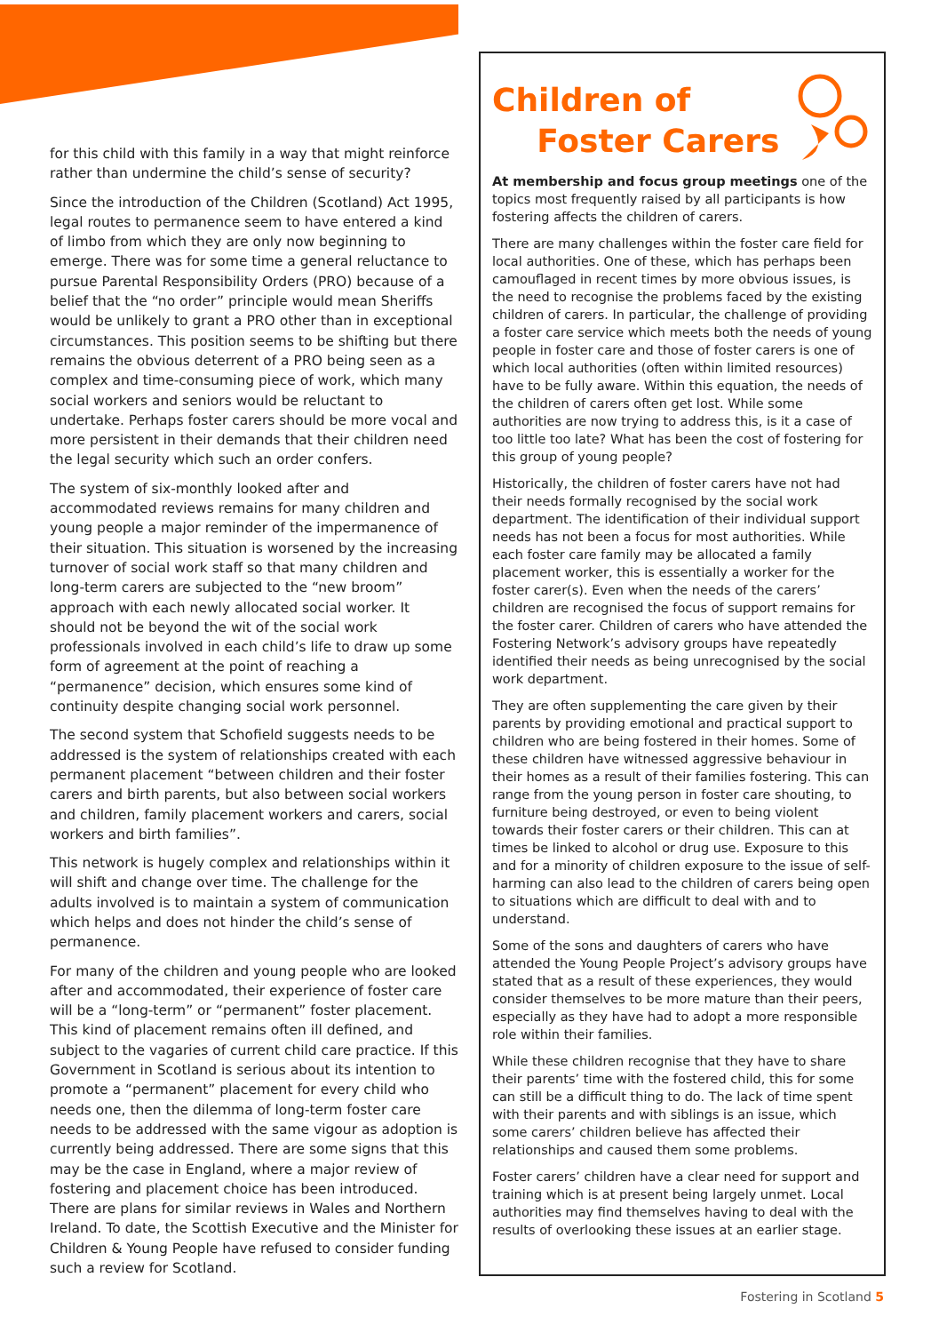for this child with this family in a way that might reinforce rather than undermine the child’s sense of security?
Since the introduction of the Children (Scotland) Act 1995, legal routes to permanence seem to have entered a kind of limbo from which they are only now beginning to emerge. There was for some time a general reluctance to pursue Parental Responsibility Orders (PRO) because of a belief that the “no order” principle would mean Sheriffs would be unlikely to grant a PRO other than in exceptional circumstances. This position seems to be shifting but there remains the obvious deterrent of a PRO being seen as a complex and time-consuming piece of work, which many social workers and seniors would be reluctant to undertake. Perhaps foster carers should be more vocal and more persistent in their demands that their children need the legal security which such an order confers.
The system of six-monthly looked after and accommodated reviews remains for many children and young people a major reminder of the impermanence of their situation. This situation is worsened by the increasing turnover of social work staff so that many children and long-term carers are subjected to the “new broom” approach with each newly allocated social worker. It should not be beyond the wit of the social work professionals involved in each child’s life to draw up some form of agreement at the point of reaching a “permanence” decision, which ensures some kind of continuity despite changing social work personnel.
The second system that Schofield suggests needs to be addressed is the system of relationships created with each permanent placement “between children and their foster carers and birth parents, but also between social workers and children, family placement workers and carers, social workers and birth families”.
This network is hugely complex and relationships within it will shift and change over time. The challenge for the adults involved is to maintain a system of communication which helps and does not hinder the child’s sense of permanence.
For many of the children and young people who are looked after and accommodated, their experience of foster care will be a “long-term” or “permanent” foster placement. This kind of placement remains often ill defined, and subject to the vagaries of current child care practice. If this Government in Scotland is serious about its intention to promote a “permanent” placement for every child who needs one, then the dilemma of long-term foster care needs to be addressed with the same vigour as adoption is currently being addressed. There are some signs that this may be the case in England, where a major review of fostering and placement choice has been introduced. There are plans for similar reviews in Wales and Northern Ireland. To date, the Scottish Executive and the Minister for Children & Young People have refused to consider funding such a review for Scotland.
Children of
Foster Carers
At membership and focus group meetings one of the topics most frequently raised by all participants is how fostering affects the children of carers.
There are many challenges within the foster care field for local authorities. One of these, which has perhaps been camouflaged in recent times by more obvious issues, is the need to recognise the problems faced by the existing children of carers. In particular, the challenge of providing a foster care service which meets both the needs of young people in foster care and those of foster carers is one of which local authorities (often within limited resources) have to be fully aware. Within this equation, the needs of the children of carers often get lost. While some authorities are now trying to address this, is it a case of too little too late? What has been the cost of fostering for this group of young people?
Historically, the children of foster carers have not had their needs formally recognised by the social work department. The identification of their individual support needs has not been a focus for most authorities. While each foster care family may be allocated a family placement worker, this is essentially a worker for the foster carer(s). Even when the needs of the carers’ children are recognised the focus of support remains for the foster carer. Children of carers who have attended the Fostering Network’s advisory groups have repeatedly identified their needs as being unrecognised by the social work department.
They are often supplementing the care given by their parents by providing emotional and practical support to children who are being fostered in their homes. Some of these children have witnessed aggressive behaviour in their homes as a result of their families fostering. This can range from the young person in foster care shouting, to furniture being destroyed, or even to being violent towards their foster carers or their children. This can at times be linked to alcohol or drug use. Exposure to this and for a minority of children exposure to the issue of self-harming can also lead to the children of carers being open to situations which are difficult to deal with and to understand.
Some of the sons and daughters of carers who have attended the Young People Project’s advisory groups have stated that as a result of these experiences, they would consider themselves to be more mature than their peers, especially as they have had to adopt a more responsible role within their families.
While these children recognise that they have to share their parents’ time with the fostered child, this for some can still be a difficult thing to do. The lack of time spent with their parents and with siblings is an issue, which some carers’ children believe has affected their relationships and caused them some problems.
Foster carers’ children have a clear need for support and training which is at present being largely unmet. Local authorities may find themselves having to deal with the results of overlooking these issues at an earlier stage.
Fostering in Scotland 5